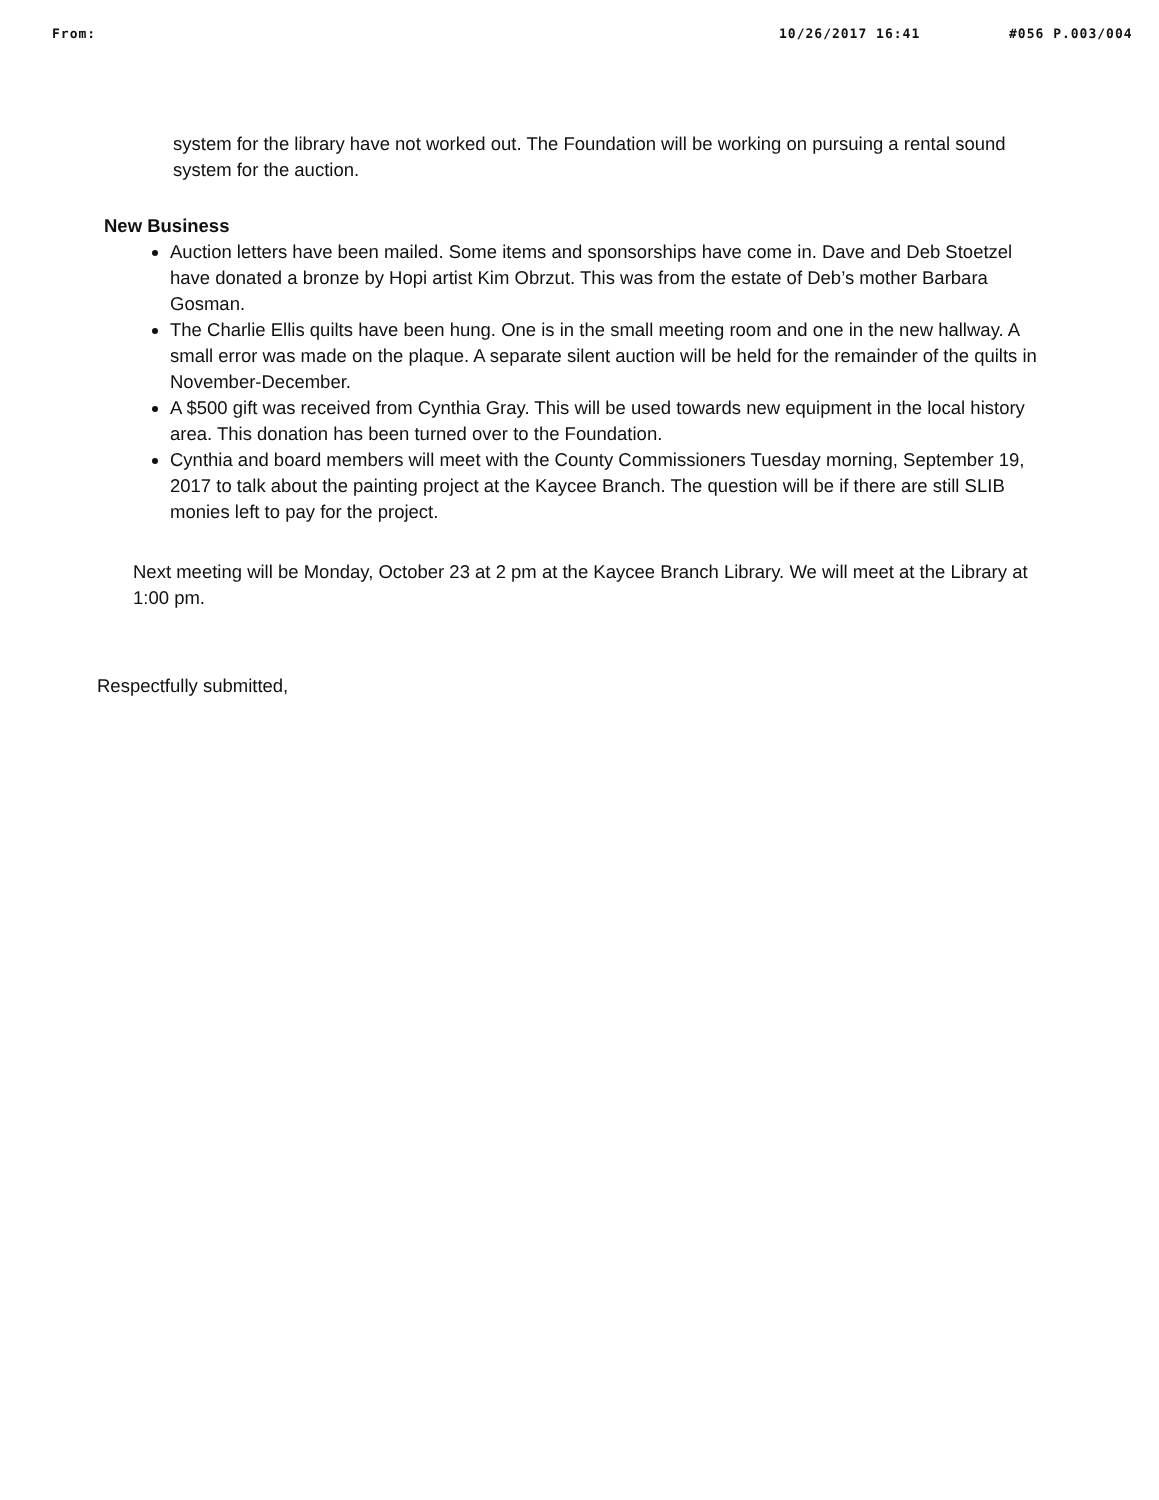From: 10/26/2017 16:41 #056 P.003/004
system for the library have not worked out. The Foundation will be working on pursuing a rental sound system for the auction.
New Business
Auction letters have been mailed. Some items and sponsorships have come in. Dave and Deb Stoetzel have donated a bronze by Hopi artist Kim Obrzut. This was from the estate of Deb’s mother Barbara Gosman.
The Charlie Ellis quilts have been hung. One is in the small meeting room and one in the new hallway. A small error was made on the plaque. A separate silent auction will be held for the remainder of the quilts in November-December.
A $500 gift was received from Cynthia Gray. This will be used towards new equipment in the local history area. This donation has been turned over to the Foundation.
Cynthia and board members will meet with the County Commissioners Tuesday morning, September 19, 2017 to talk about the painting project at the Kaycee Branch. The question will be if there are still SLIB monies left to pay for the project.
Next meeting will be Monday, October 23 at 2 pm at the Kaycee Branch Library. We will meet at the Library at 1:00 pm.
Respectfully submitted,